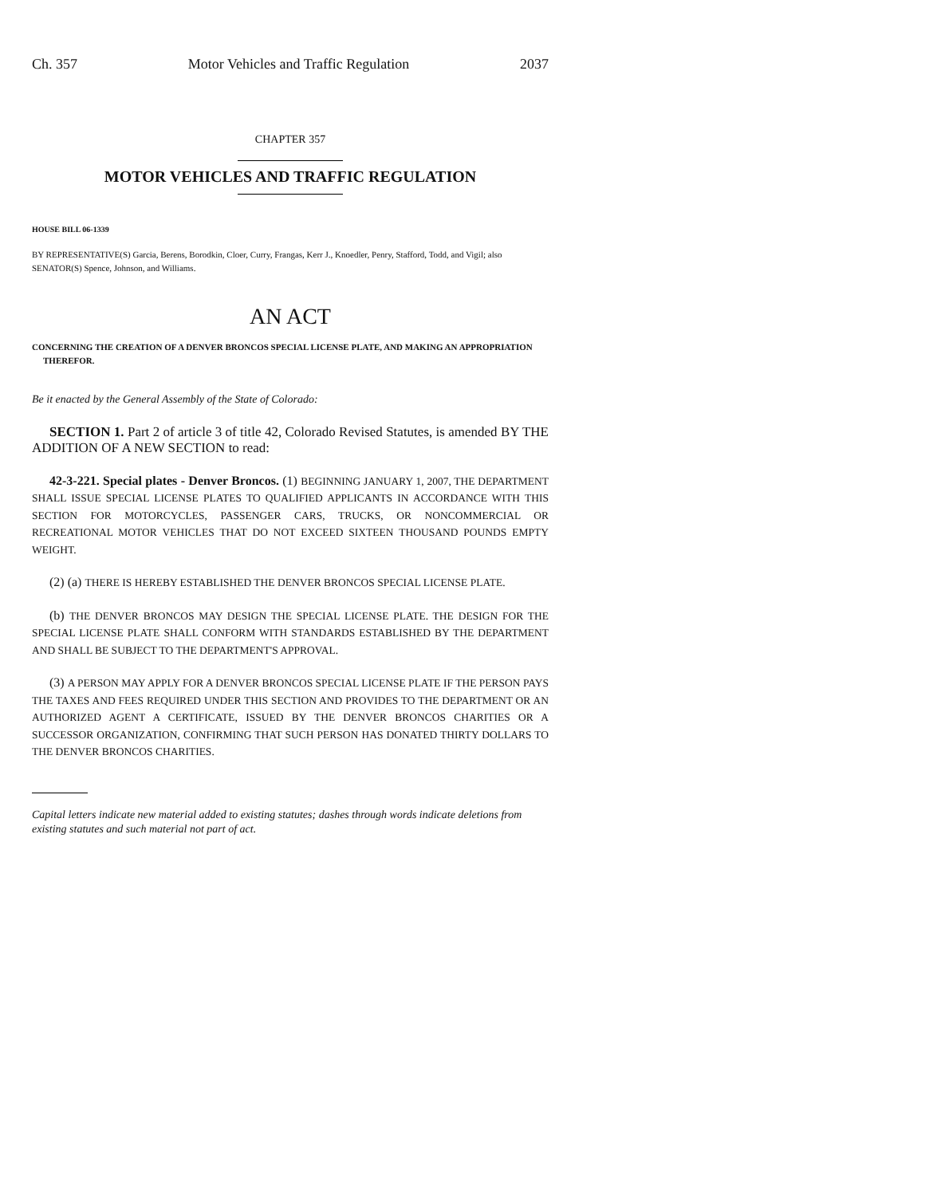Ch. 357 Motor Vehicles and Traffic Regulation 2037
CHAPTER 357
MOTOR VEHICLES AND TRAFFIC REGULATION
HOUSE BILL 06-1339
BY REPRESENTATIVE(S) Garcia, Berens, Borodkin, Cloer, Curry, Frangas, Kerr J., Knoedler, Penry, Stafford, Todd, and Vigil; also SENATOR(S) Spence, Johnson, and Williams.
AN ACT
CONCERNING THE CREATION OF A DENVER BRONCOS SPECIAL LICENSE PLATE, AND MAKING AN APPROPRIATION THEREFOR.
Be it enacted by the General Assembly of the State of Colorado:
SECTION 1. Part 2 of article 3 of title 42, Colorado Revised Statutes, is amended BY THE ADDITION OF A NEW SECTION to read:
42-3-221. Special plates - Denver Broncos. (1) BEGINNING JANUARY 1, 2007, THE DEPARTMENT SHALL ISSUE SPECIAL LICENSE PLATES TO QUALIFIED APPLICANTS IN ACCORDANCE WITH THIS SECTION FOR MOTORCYCLES, PASSENGER CARS, TRUCKS, OR NONCOMMERCIAL OR RECREATIONAL MOTOR VEHICLES THAT DO NOT EXCEED SIXTEEN THOUSAND POUNDS EMPTY WEIGHT.
(2) (a) THERE IS HEREBY ESTABLISHED THE DENVER BRONCOS SPECIAL LICENSE PLATE.
(b) THE DENVER BRONCOS MAY DESIGN THE SPECIAL LICENSE PLATE. THE DESIGN FOR THE SPECIAL LICENSE PLATE SHALL CONFORM WITH STANDARDS ESTABLISHED BY THE DEPARTMENT AND SHALL BE SUBJECT TO THE DEPARTMENT'S APPROVAL.
(3) A PERSON MAY APPLY FOR A DENVER BRONCOS SPECIAL LICENSE PLATE IF THE PERSON PAYS THE TAXES AND FEES REQUIRED UNDER THIS SECTION AND PROVIDES TO THE DEPARTMENT OR AN AUTHORIZED AGENT A CERTIFICATE, ISSUED BY THE DENVER BRONCOS CHARITIES OR A SUCCESSOR ORGANIZATION, CONFIRMING THAT SUCH PERSON HAS DONATED THIRTY DOLLARS TO THE DENVER BRONCOS CHARITIES.
Capital letters indicate new material added to existing statutes; dashes through words indicate deletions from existing statutes and such material not part of act.